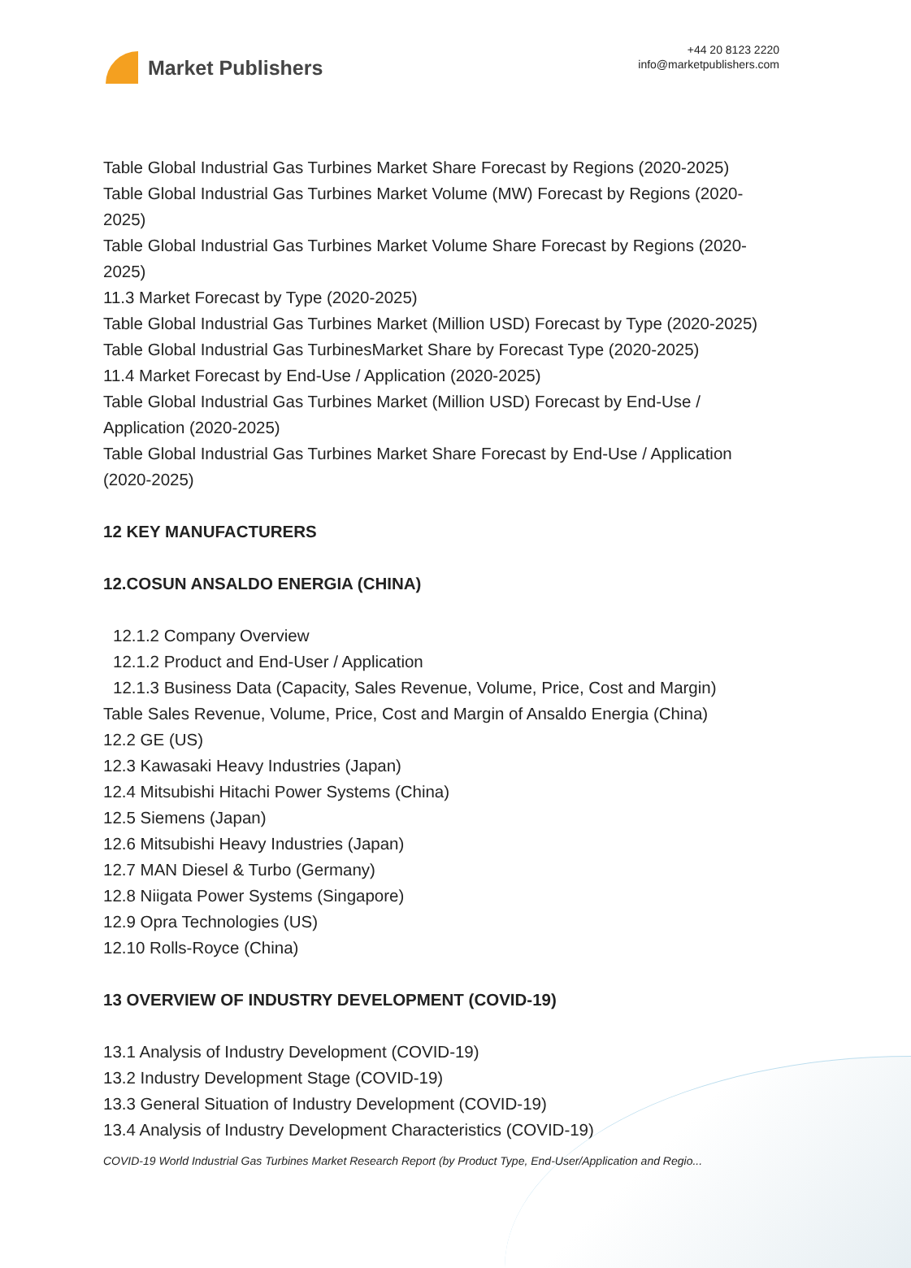Market Publishers
+44 20 8123 2220
info@marketpublishers.com
Table Global Industrial Gas Turbines Market Share Forecast by Regions (2020-2025)
Table Global Industrial Gas Turbines Market Volume (MW) Forecast by Regions (2020-2025)
Table Global Industrial Gas Turbines Market Volume Share Forecast by Regions (2020-2025)
11.3 Market Forecast by Type (2020-2025)
Table Global Industrial Gas Turbines Market (Million USD) Forecast by Type (2020-2025)
Table Global Industrial Gas TurbinesMarket Share by Forecast Type (2020-2025)
11.4 Market Forecast by End-Use / Application (2020-2025)
Table Global Industrial Gas Turbines Market (Million USD) Forecast by End-Use / Application (2020-2025)
Table Global Industrial Gas Turbines Market Share Forecast by End-Use / Application (2020-2025)
12 KEY MANUFACTURERS
12.COSUN ANSALDO ENERGIA (CHINA)
12.1.2 Company Overview
12.1.2 Product and End-User / Application
12.1.3 Business Data (Capacity, Sales Revenue, Volume, Price, Cost and Margin)
Table Sales Revenue, Volume, Price, Cost and Margin of Ansaldo Energia (China)
12.2 GE (US)
12.3 Kawasaki Heavy Industries (Japan)
12.4 Mitsubishi Hitachi Power Systems (China)
12.5 Siemens (Japan)
12.6 Mitsubishi Heavy Industries (Japan)
12.7 MAN Diesel & Turbo (Germany)
12.8 Niigata Power Systems (Singapore)
12.9 Opra Technologies (US)
12.10 Rolls-Royce (China)
13 OVERVIEW OF INDUSTRY DEVELOPMENT (COVID-19)
13.1 Analysis of Industry Development (COVID-19)
13.2 Industry Development Stage (COVID-19)
13.3 General Situation of Industry Development (COVID-19)
13.4 Analysis of Industry Development Characteristics (COVID-19)
COVID-19 World Industrial Gas Turbines Market Research Report (by Product Type, End-User/Application and Regio...